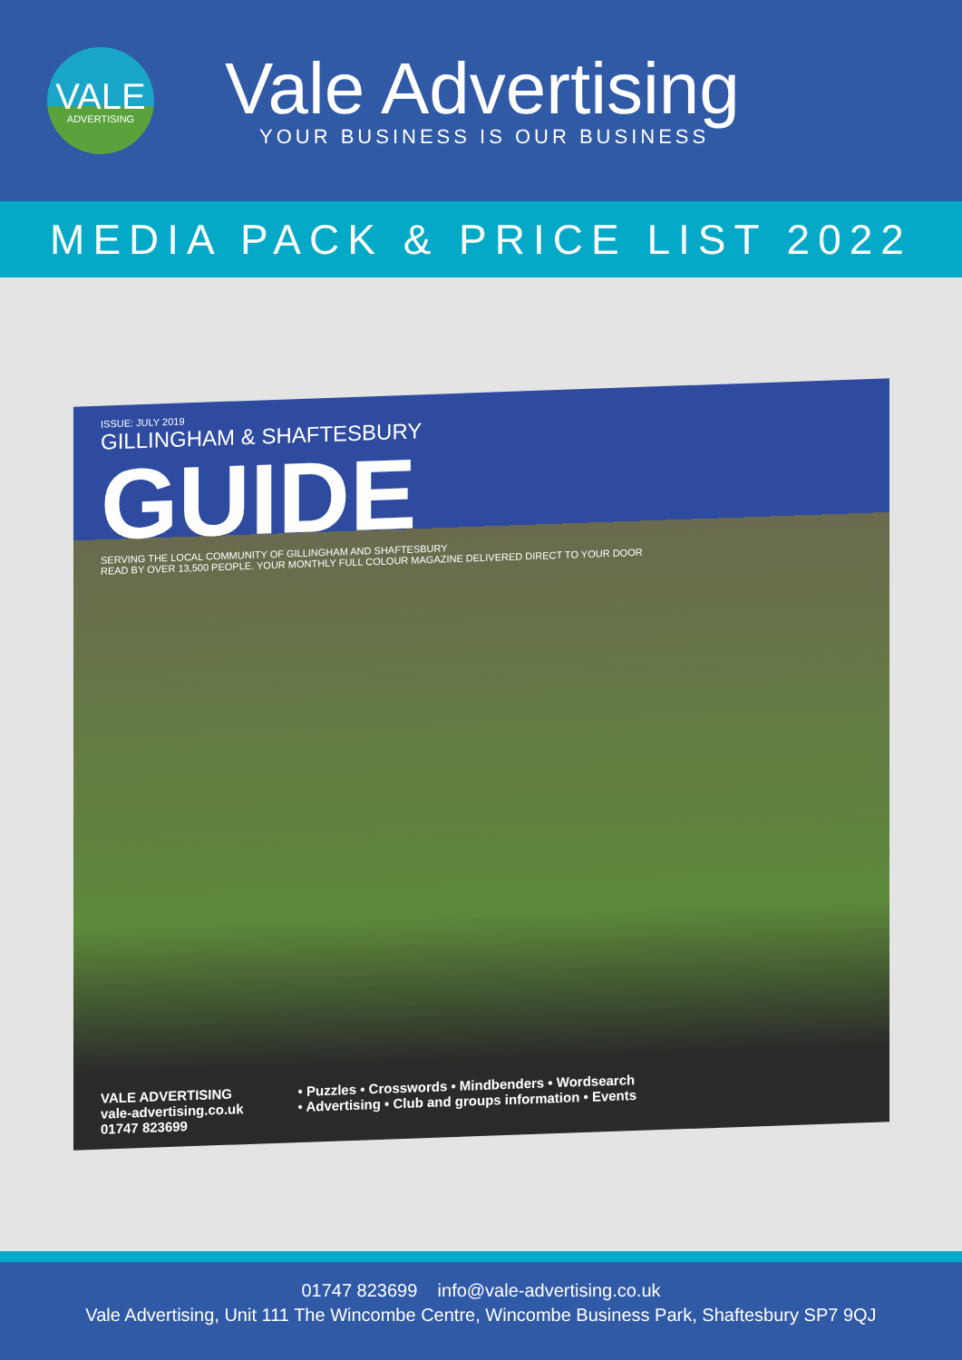VALE
ADVERTISING
Vale Advertising
YOUR BUSINESS IS OUR BUSINESS
MEDIA PACK & PRICE LIST 2022
ISSUE: JULY 2019
GILLINGHAM & SHAFTESBURY
GUIDE
SERVING THE LOCAL COMMUNITY OF GILLINGHAM AND SHAFTESBURY
READ BY OVER 13,500 PEOPLE. YOUR MONTHLY FULL COLOUR MAGAZINE DELIVERED DIRECT TO YOUR DOOR
VALE ADVERTISING
vale-advertising.co.uk
01747 823699
• Puzzles • Crosswords • Mindbenders • Wordsearch
• Advertising • Club and groups information • Events
01747 823699 info@vale-advertising.co.uk
Vale Advertising, Unit 111 The Wincombe Centre, Wincombe Business Park, Shaftesbury SP7 9QJ